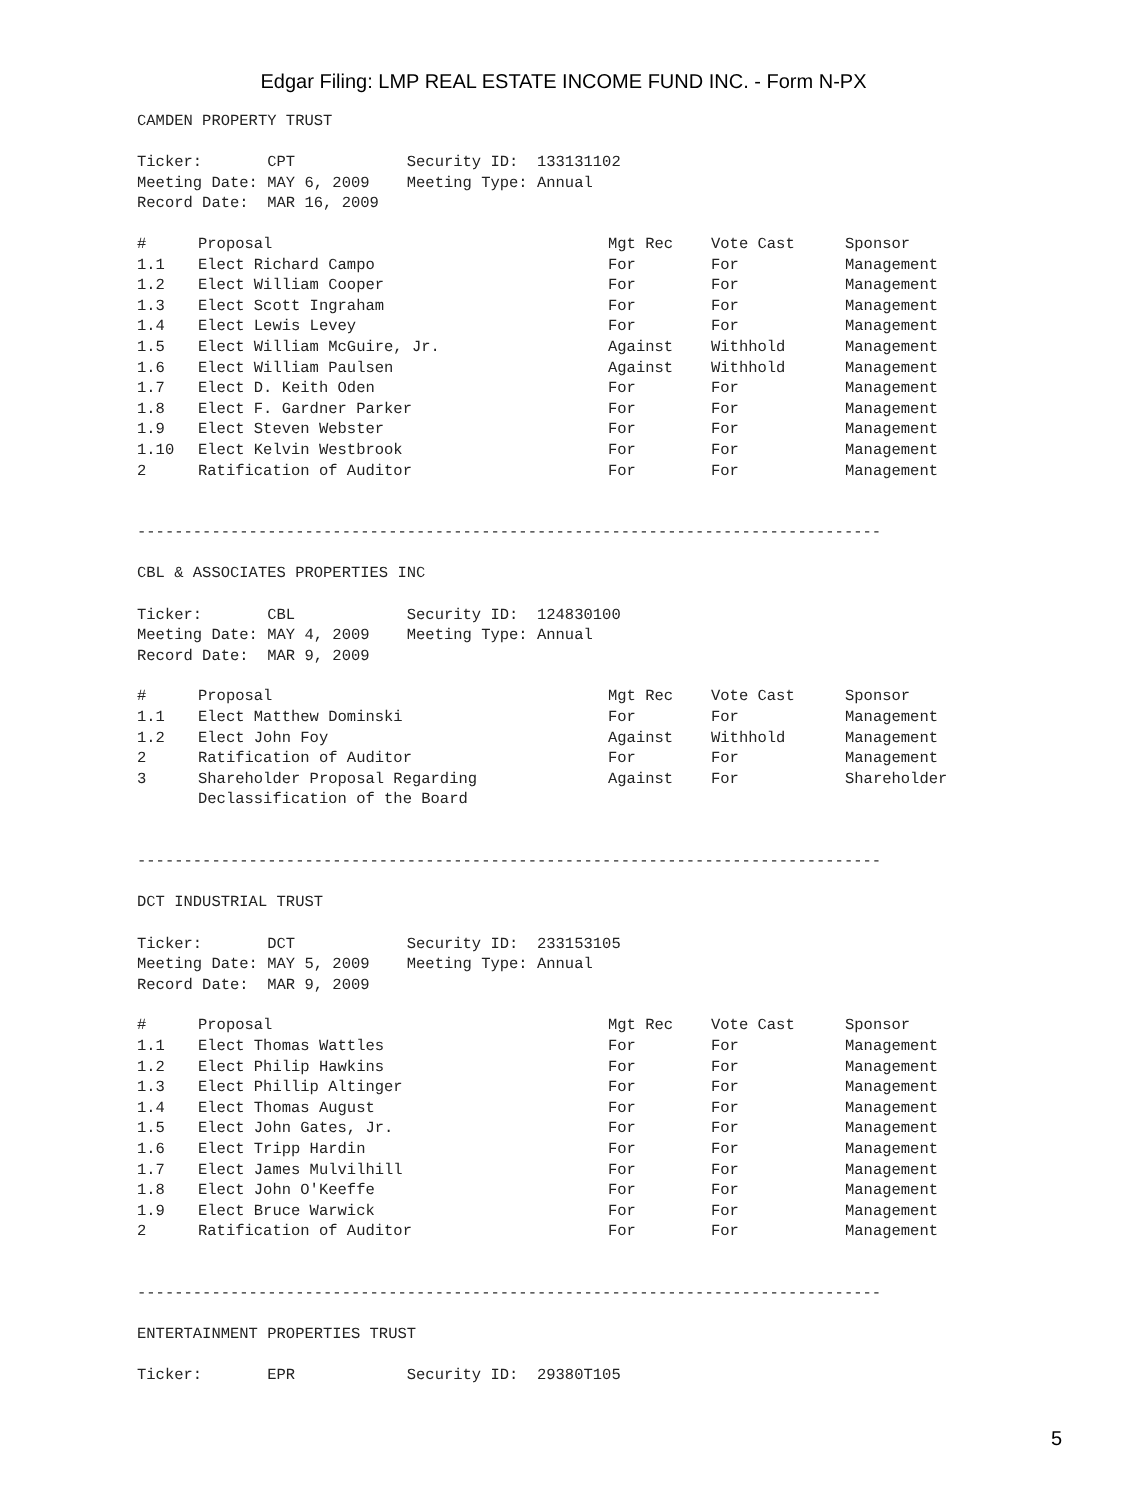Edgar Filing: LMP REAL ESTATE INCOME FUND INC. - Form N-PX
CAMDEN PROPERTY TRUST
Ticker: CPT Security ID: 133131102
Meeting Date: MAY 6, 2009 Meeting Type: Annual
Record Date: MAR 16, 2009
| # | Proposal | Mgt Rec | Vote Cast | Sponsor |
| 1.1 | Elect Richard Campo | For | For | Management |
| 1.2 | Elect William Cooper | For | For | Management |
| 1.3 | Elect Scott Ingraham | For | For | Management |
| 1.4 | Elect Lewis Levey | For | For | Management |
| 1.5 | Elect William McGuire, Jr. | Against | Withhold | Management |
| 1.6 | Elect William Paulsen | Against | Withhold | Management |
| 1.7 | Elect D. Keith Oden | For | For | Management |
| 1.8 | Elect F. Gardner Parker | For | For | Management |
| 1.9 | Elect Steven Webster | For | For | Management |
| 1.10 | Elect Kelvin Westbrook | For | For | Management |
| 2 | Ratification of Auditor | For | For | Management |
--------------------------------------------------------------------------------
CBL & ASSOCIATES PROPERTIES INC
Ticker: CBL Security ID: 124830100
Meeting Date: MAY 4, 2009 Meeting Type: Annual
Record Date: MAR 9, 2009
| # | Proposal | Mgt Rec | Vote Cast | Sponsor |
| 1.1 | Elect Matthew Dominski | For | For | Management |
| 1.2 | Elect John Foy | Against | Withhold | Management |
| 2 | Ratification of Auditor | For | For | Management |
| 3 | Shareholder Proposal Regarding Declassification of the Board | Against | For | Shareholder |
--------------------------------------------------------------------------------
DCT INDUSTRIAL TRUST
Ticker: DCT Security ID: 233153105
Meeting Date: MAY 5, 2009 Meeting Type: Annual
Record Date: MAR 9, 2009
| # | Proposal | Mgt Rec | Vote Cast | Sponsor |
| 1.1 | Elect Thomas Wattles | For | For | Management |
| 1.2 | Elect Philip Hawkins | For | For | Management |
| 1.3 | Elect Phillip Altinger | For | For | Management |
| 1.4 | Elect Thomas August | For | For | Management |
| 1.5 | Elect John Gates, Jr. | For | For | Management |
| 1.6 | Elect Tripp Hardin | For | For | Management |
| 1.7 | Elect James Mulvilhill | For | For | Management |
| 1.8 | Elect John O'Keeffe | For | For | Management |
| 1.9 | Elect Bruce Warwick | For | For | Management |
| 2 | Ratification of Auditor | For | For | Management |
--------------------------------------------------------------------------------
ENTERTAINMENT PROPERTIES TRUST
Ticker: EPR Security ID: 29380T105
5